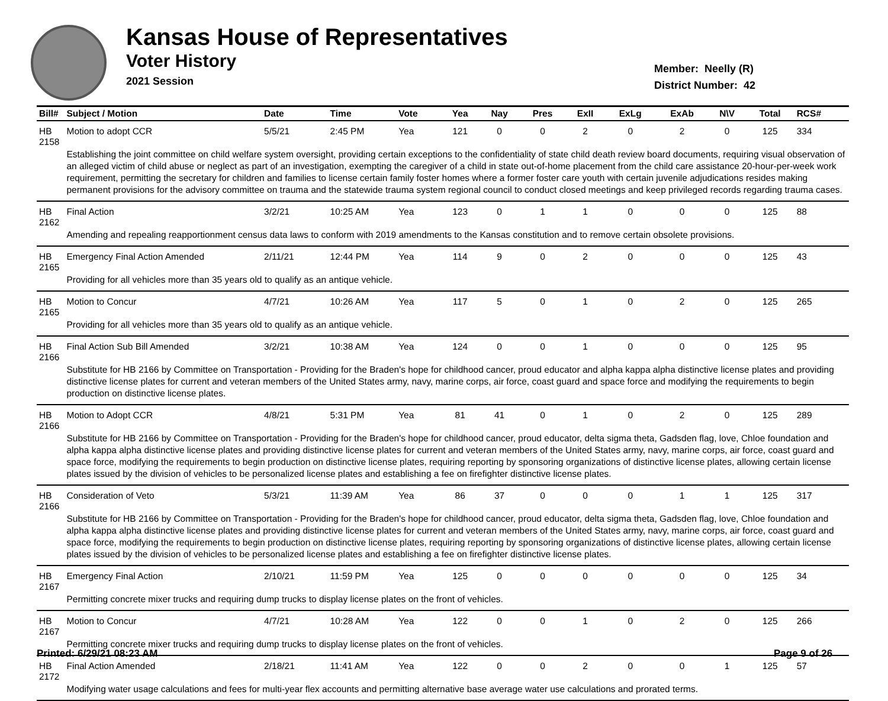Kansas House of Representatives
Voter History
2021 Session
Member: Neelly (R)
District Number: 42
| Bill# | Subject / Motion | Date | Time | Vote | Yea | Nay | Pres | ExII | ExLg | ExAb | N\V | Total | RCS# |
| --- | --- | --- | --- | --- | --- | --- | --- | --- | --- | --- | --- | --- | --- |
| HB 2158 | Motion to adopt CCR | 5/5/21 | 2:45 PM | Yea | 121 | 0 | 0 | 2 | 0 | 2 | 0 | 125 | 334 |
| | Establishing the joint committee on child welfare system oversight, providing certain exceptions to the confidentiality of state child death review board documents, requiring visual observation of an alleged victim of child abuse or neglect as part of an investigation, exempting the caregiver of a child in state out-of-home placement from the child care assistance 20-hour-per-week work requirement, permitting the secretary for children and families to license certain family foster homes where a former foster care youth with certain juvenile adjudications resides making permanent provisions for the advisory committee on trauma and the statewide trauma system regional council to conduct closed meetings and keep privileged records regarding trauma cases. | | | | | | | | | | | | |
| HB 2162 | Final Action | 3/2/21 | 10:25 AM | Yea | 123 | 0 | 1 | 1 | 0 | 0 | 0 | 125 | 88 |
| | Amending and repealing reapportionment census data laws to conform with 2019 amendments to the Kansas constitution and to remove certain obsolete provisions. | | | | | | | | | | | | |
| HB 2165 | Emergency Final Action Amended | 2/11/21 | 12:44 PM | Yea | 114 | 9 | 0 | 2 | 0 | 0 | 0 | 125 | 43 |
| | Providing for all vehicles more than 35 years old to qualify as an antique vehicle. | | | | | | | | | | | | |
| HB 2165 | Motion to Concur | 4/7/21 | 10:26 AM | Yea | 117 | 5 | 0 | 1 | 0 | 2 | 0 | 125 | 265 |
| | Providing for all vehicles more than 35 years old to qualify as an antique vehicle. | | | | | | | | | | | | |
| HB 2166 | Final Action Sub Bill Amended | 3/2/21 | 10:38 AM | Yea | 124 | 0 | 0 | 1 | 0 | 0 | 0 | 125 | 95 |
| | Substitute for HB 2166 by Committee on Transportation - Providing for the Braden's hope for childhood cancer, proud educator and alpha kappa alpha distinctive license plates and providing distinctive license plates for current and veteran members of the United States army, navy, marine corps, air force, coast guard and space force and modifying the requirements to begin production on distinctive license plates. | | | | | | | | | | | | |
| HB 2166 | Motion to Adopt CCR | 4/8/21 | 5:31 PM | Yea | 81 | 41 | 0 | 1 | 0 | 2 | 0 | 125 | 289 |
| | Substitute for HB 2166 by Committee on Transportation - Providing for the Braden's hope for childhood cancer, proud educator, delta sigma theta, Gadsden flag, love, Chloe foundation and alpha kappa alpha distinctive license plates and providing distinctive license plates for current and veteran members of the United States army, navy, marine corps, air force, coast guard and space force, modifying the requirements to begin production on distinctive license plates, requiring reporting by sponsoring organizations of distinctive license plates, allowing certain license plates issued by the division of vehicles to be personalized license plates and establishing a fee on firefighter distinctive license plates. | | | | | | | | | | | | |
| HB 2166 | Consideration of Veto | 5/3/21 | 11:39 AM | Yea | 86 | 37 | 0 | 0 | 0 | 1 | 1 | 125 | 317 |
| | Substitute for HB 2166 by Committee on Transportation - Providing for the Braden's hope for childhood cancer, proud educator, delta sigma theta, Gadsden flag, love, Chloe foundation and alpha kappa alpha distinctive license plates and providing distinctive license plates for current and veteran members of the United States army, navy, marine corps, air force, coast guard and space force, modifying the requirements to begin production on distinctive license plates, requiring reporting by sponsoring organizations of distinctive license plates, allowing certain license plates issued by the division of vehicles to be personalized license plates and establishing a fee on firefighter distinctive license plates. | | | | | | | | | | | | |
| HB 2167 | Emergency Final Action | 2/10/21 | 11:59 PM | Yea | 125 | 0 | 0 | 0 | 0 | 0 | 0 | 125 | 34 |
| | Permitting concrete mixer trucks and requiring dump trucks to display license plates on the front of vehicles. | | | | | | | | | | | | |
| HB 2167 | Motion to Concur | 4/7/21 | 10:28 AM | Yea | 122 | 0 | 0 | 1 | 0 | 2 | 0 | 125 | 266 |
| | Permitting concrete mixer trucks and requiring dump trucks to display license plates on the front of vehicles. | | | | | | | | | | | | |
| HB 2172 | Final Action Amended | 2/18/21 | 11:41 AM | Yea | 122 | 0 | 0 | 2 | 0 | 0 | 1 | 125 | 57 |
| | Modifying water usage calculations and fees for multi-year flex accounts and permitting alternative base average water use calculations and prorated terms. | | | | | | | | | | | | |
Printed: 6/29/21 08:23 AM Page 9 of 26